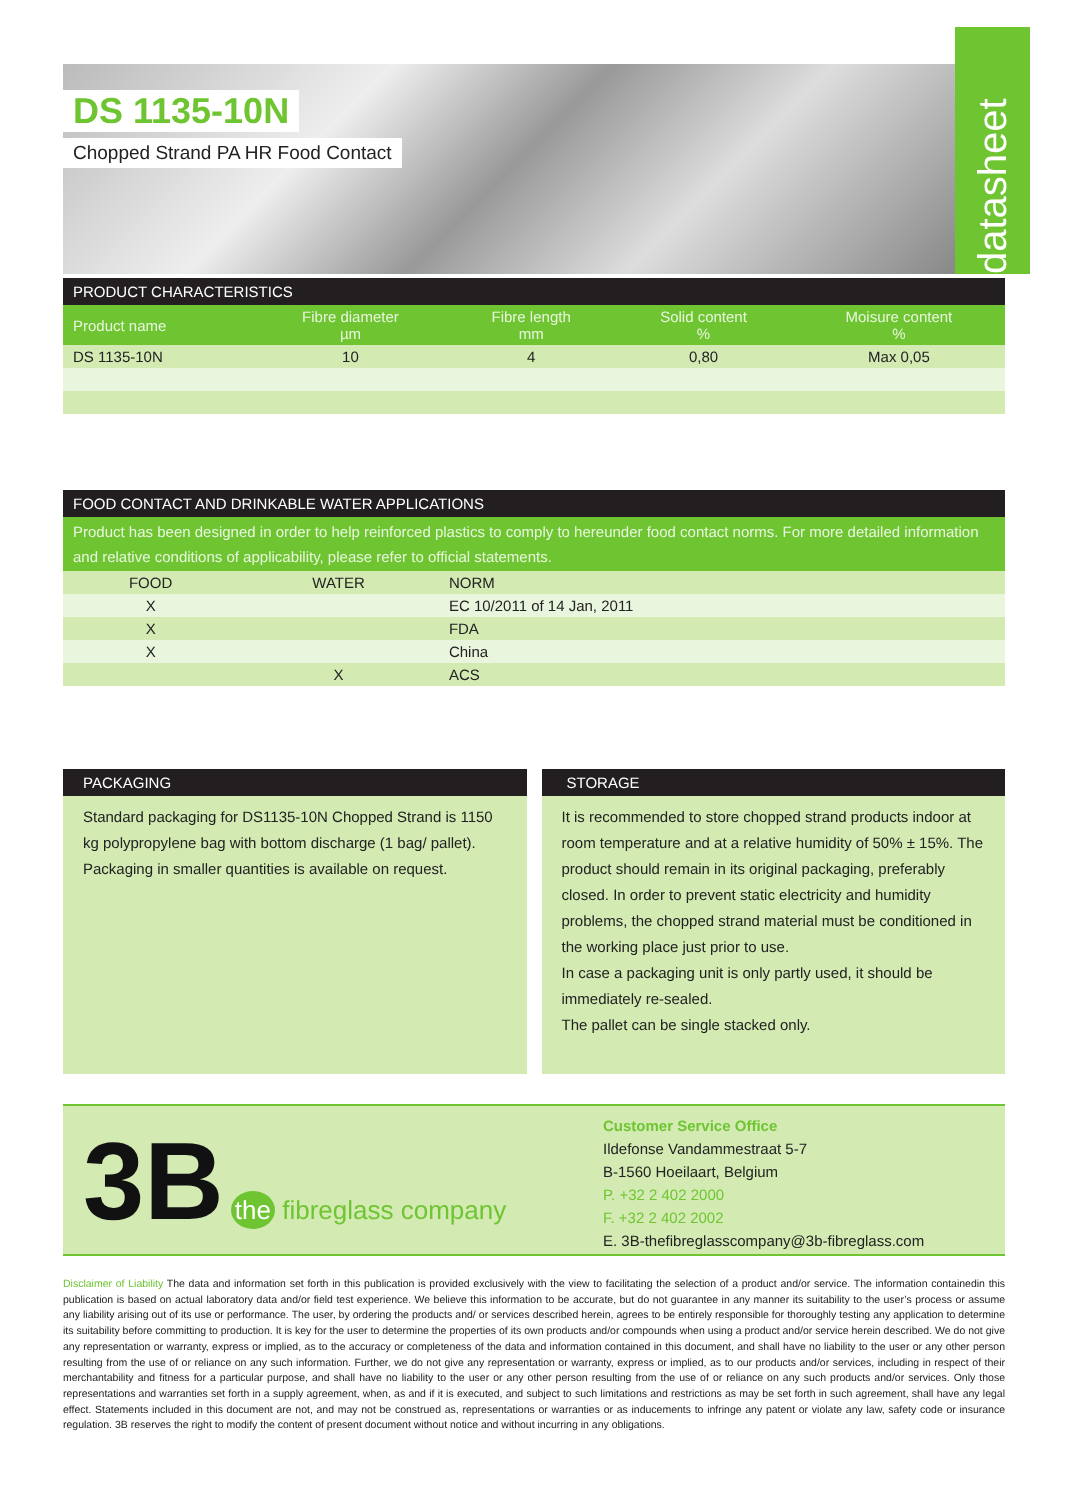datasheet
DS 1135-10N
Chopped Strand PA HR Food Contact
PRODUCT CHARACTERISTICS
| Product name | Fibre diameter µm | Fibre length mm | Solid content % | Moisure content % |
| --- | --- | --- | --- | --- |
| DS 1135-10N | 10 | 4 | 0,80 | Max 0,05 |
FOOD CONTACT AND DRINKABLE WATER APPLICATIONS
Product has been designed in order to help reinforced plastics to comply to hereunder food contact norms. For more detailed information and relative conditions of applicability, please refer to official statements.
| FOOD | WATER | NORM |
| X | | EC 10/2011 of 14 Jan, 2011 |
| X | | FDA |
| X | | China |
| | X | ACS |
PACKAGING
Standard packaging for DS1135-10N Chopped Strand is 1150 kg polypropylene bag with bottom discharge (1 bag/ pallet).
Packaging in smaller quantities is available on request.
STORAGE
It is recommended to store chopped strand products indoor at room temperature and at a relative humidity of 50% ± 15%. The product should remain in its original packaging, preferably closed. In order to prevent static electricity and humidity problems, the chopped strand material must be conditioned in the working place just prior to use.
In case a packaging unit is only partly used, it should be immediately re-sealed.
The pallet can be single stacked only.
3B the fibreglass company
Customer Service Office
Ildefonse Vandammestraat 5-7
B-1560 Hoeilaart, Belgium
P. +32 2 402 2000
F. +32 2 402 2002
E. 3B-thefibreglasscompany@3b-fibreglass.com
Disclaimer of Liability The data and information set forth in this publication is provided exclusively with the view to facilitating the selection of a product and/or service. The information containedin this publication is based on actual laboratory data and/or field test experience. We believe this information to be accurate, but do not guarantee in any manner its suitability to the user’s process or assume any liability arising out of its use or performance. The user, by ordering the products and/ or services described herein, agrees to be entirely responsible for thoroughly testing any application to determine its suitability before committing to production. It is key for the user to determine the properties of its own products and/or compounds when using a product and/or service herein described. We do not give any representation or warranty, express or implied, as to the accuracy or completeness of the data and information contained in this document, and shall have no liability to the user or any other person resulting from the use of or reliance on any such information. Further, we do not give any representation or warranty, express or implied, as to our products and/or services, including in respect of their merchantability and fitness for a particular purpose, and shall have no liability to the user or any other person resulting from the use of or reliance on any such products and/or services. Only those representations and warranties set forth in a supply agreement, when, as and if it is executed, and subject to such limitations and restrictions as may be set forth in such agreement, shall have any legal effect. Statements included in this document are not, and may not be construed as, representations or warranties or as inducements to infringe any patent or violate any law, safety code or insurance regulation. 3B reserves the right to modify the content of present document without notice and without incurring in any obligations.